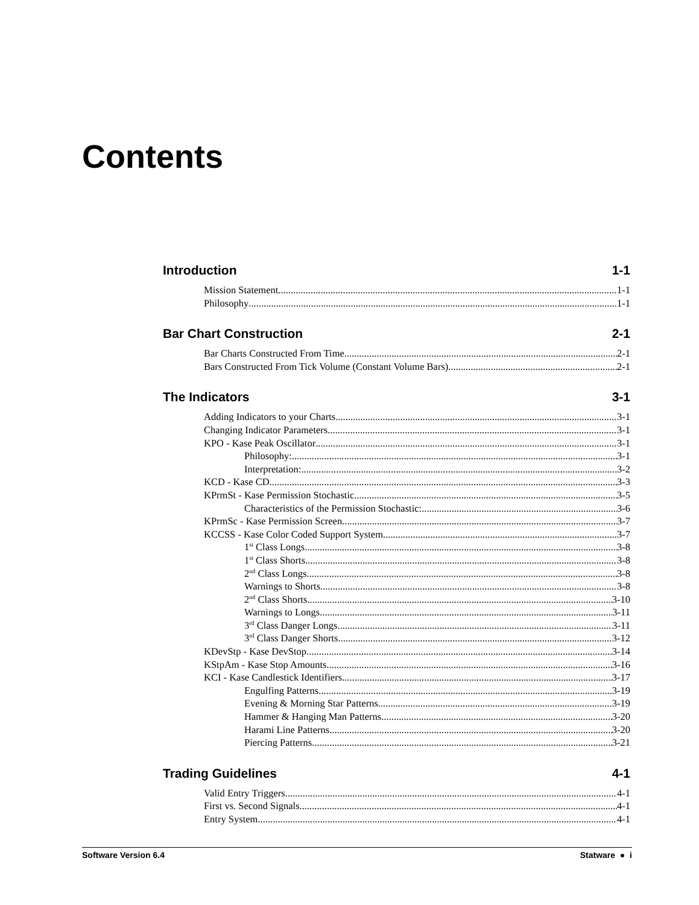Contents
Introduction 1-1
Mission Statement 1-1
Philosophy 1-1
Bar Chart Construction 2-1
Bar Charts Constructed From Time 2-1
Bars Constructed From Tick Volume (Constant Volume Bars) 2-1
The Indicators 3-1
Adding Indicators to your Charts 3-1
Changing Indicator Parameters 3-1
KPO - Kase Peak Oscillator 3-1
Philosophy: 3-1
Interpretation: 3-2
KCD - Kase CD 3-3
KPrmSt - Kase Permission Stochastic 3-5
Characteristics of the Permission Stochastic: 3-6
KPrmSc - Kase Permission Screen 3-7
KCCSS - Kase Color Coded Support System 3-7
1<sup>st</sup> Class Longs 3-8
1<sup>st</sup> Class Shorts 3-8
2<sup>nd</sup> Class Longs 3-8
Warnings to Shorts 3-8
2<sup>nd</sup> Class Shorts 3-10
Warnings to Longs 3-11
3<sup>rd</sup> Class Danger Longs 3-11
3<sup>rd</sup> Class Danger Shorts 3-12
KDevStp - Kase DevStop 3-14
KStpAm - Kase Stop Amounts 3-16
KCI - Kase Candlestick Identifiers 3-17
Engulfing Patterns 3-19
Evening & Morning Star Patterns 3-19
Hammer & Hanging Man Patterns 3-20
Harami Line Patterns 3-20
Piercing Patterns 3-21
Trading Guidelines 4-1
Valid Entry Triggers 4-1
First vs. Second Signals 4-1
Entry System 4-1
Software Version 6.4 Statware ● i